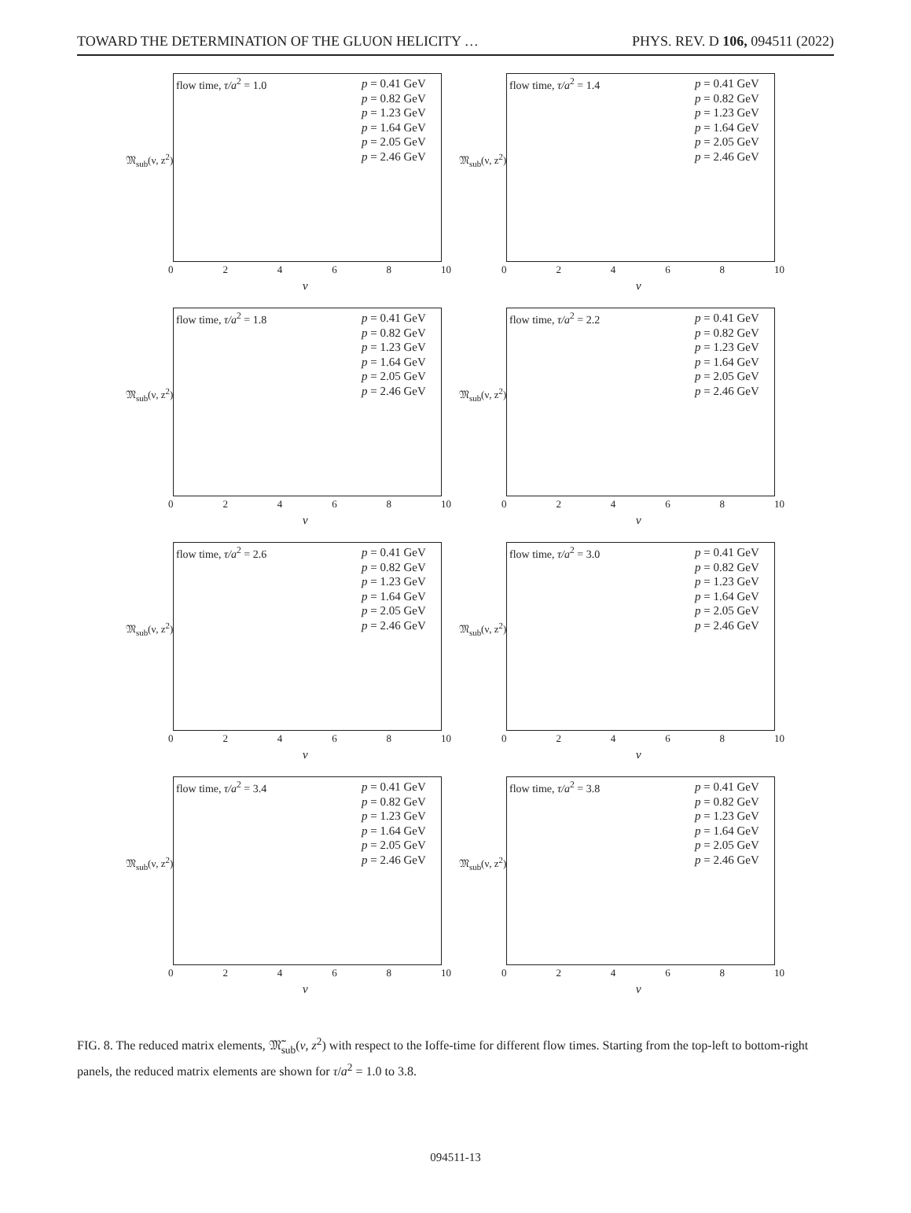TOWARD THE DETERMINATION OF THE GLUON HELICITY … PHYS. REV. D 106, 094511 (2022)
flow time, τ/a<sup>2</sup> = 1.0
p = 0.41 GeV
p = 0.82 GeV
p = 1.23 GeV
p = 1.64 GeV
p = 2.05 GeV
p = 2.46 GeV
𝔐<sub>sub</sub>(ν, z<sup>2</sup>)
0 2 4 6 8 10
ν
flow time, τ/a<sup>2</sup> = 1.4
p = 0.41 GeV
p = 0.82 GeV
p = 1.23 GeV
p = 1.64 GeV
p = 2.05 GeV
p = 2.46 GeV
𝔐<sub>sub</sub>(ν, z<sup>2</sup>)
0 2 4 6 8 10
ν
flow time, τ/a<sup>2</sup> = 1.8
p = 0.41 GeV
p = 0.82 GeV
p = 1.23 GeV
p = 1.64 GeV
p = 2.05 GeV
p = 2.46 GeV
𝔐<sub>sub</sub>(ν, z<sup>2</sup>)
0 2 4 6 8 10
ν
flow time, τ/a<sup>2</sup> = 2.2
p = 0.41 GeV
p = 0.82 GeV
p = 1.23 GeV
p = 1.64 GeV
p = 2.05 GeV
p = 2.46 GeV
𝔐<sub>sub</sub>(ν, z<sup>2</sup>)
0 2 4 6 8 10
ν
flow time, τ/a<sup>2</sup> = 2.6
p = 0.41 GeV
p = 0.82 GeV
p = 1.23 GeV
p = 1.64 GeV
p = 2.05 GeV
p = 2.46 GeV
𝔐<sub>sub</sub>(ν, z<sup>2</sup>)
0 2 4 6 8 10
ν
flow time, τ/a<sup>2</sup> = 3.0
p = 0.41 GeV
p = 0.82 GeV
p = 1.23 GeV
p = 1.64 GeV
p = 2.05 GeV
p = 2.46 GeV
𝔐<sub>sub</sub>(ν, z<sup>2</sup>)
0 2 4 6 8 10
ν
flow time, τ/a<sup>2</sup> = 3.4
p = 0.41 GeV
p = 0.82 GeV
p = 1.23 GeV
p = 1.64 GeV
p = 2.05 GeV
p = 2.46 GeV
𝔐<sub>sub</sub>(ν, z<sup>2</sup>)
0 2 4 6 8 10
ν
flow time, τ/a<sup>2</sup> = 3.8
p = 0.41 GeV
p = 0.82 GeV
p = 1.23 GeV
p = 1.64 GeV
p = 2.05 GeV
p = 2.46 GeV
𝔐<sub>sub</sub>(ν, z<sup>2</sup>)
0 2 4 6 8 10
ν
FIG. 8. The reduced matrix elements, 𝔐̃<sub>sub</sub>(ν, z<sup>2</sup>) with respect to the Ioffe-time for different flow times. Starting from the top-left to bottom-right panels, the reduced matrix elements are shown for τ/a<sup>2</sup> = 1.0 to 3.8.
094511-13